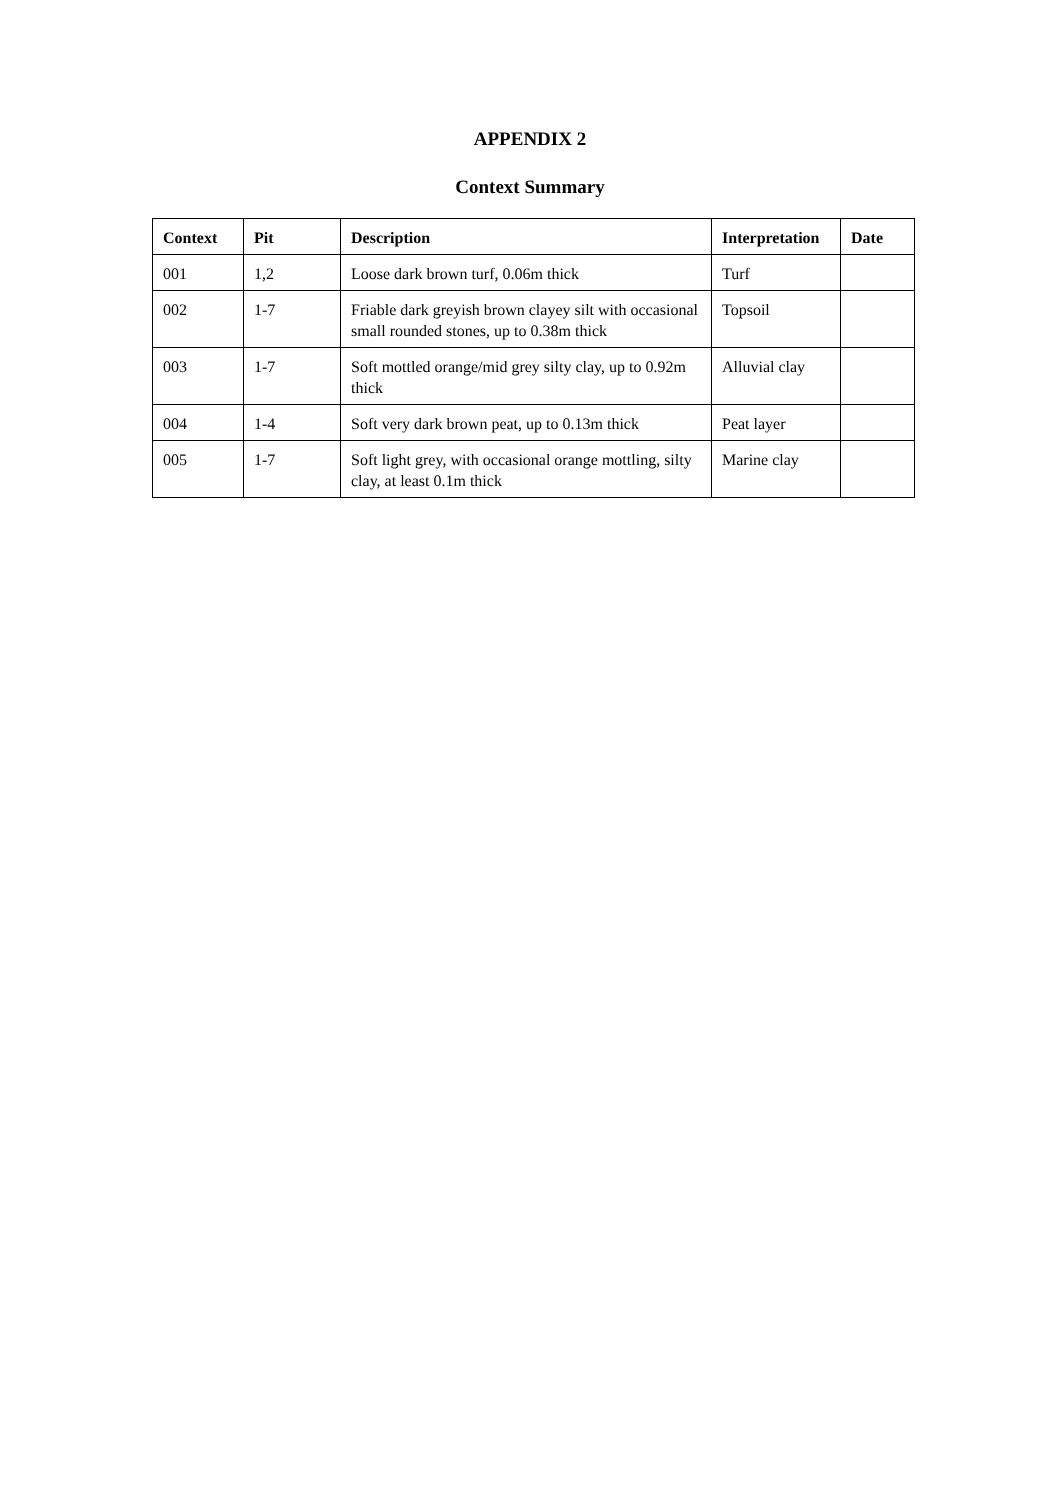APPENDIX 2
Context Summary
| Context | Pit | Description | Interpretation | Date |
| --- | --- | --- | --- | --- |
| 001 | 1,2 | Loose dark brown turf, 0.06m thick | Turf | |
| 002 | 1-7 | Friable dark greyish brown clayey silt with occasional small rounded stones, up to 0.38m thick | Topsoil | |
| 003 | 1-7 | Soft mottled orange/mid grey silty clay, up to 0.92m thick | Alluvial clay | |
| 004 | 1-4 | Soft very dark brown peat, up to 0.13m thick | Peat layer | |
| 005 | 1-7 | Soft light grey, with occasional orange mottling, silty clay, at least 0.1m thick | Marine clay | |